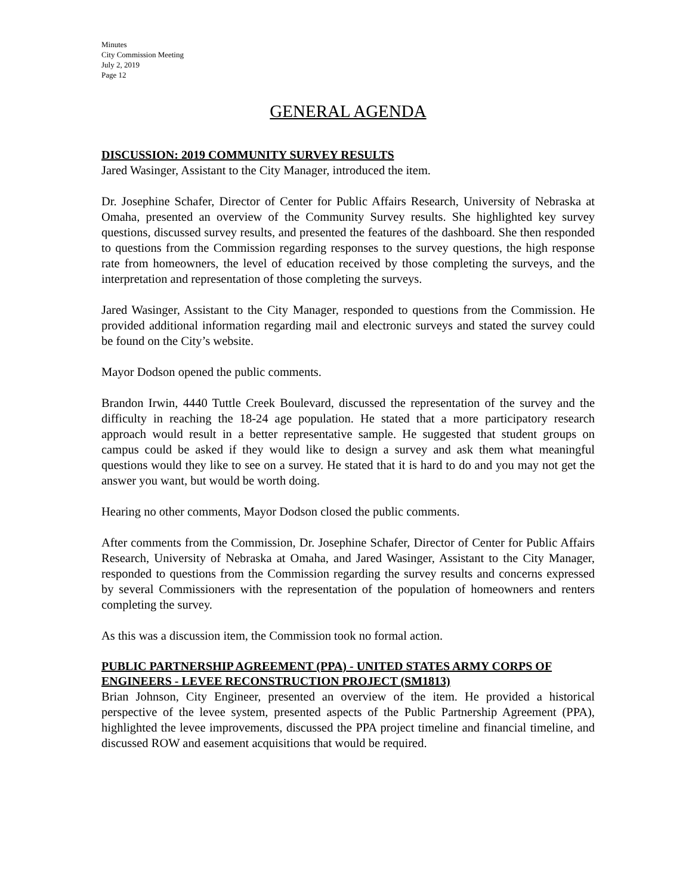Minutes
City Commission Meeting
July 2, 2019
Page 12
GENERAL AGENDA
DISCUSSION: 2019 COMMUNITY SURVEY RESULTS
Jared Wasinger, Assistant to the City Manager, introduced the item.
Dr. Josephine Schafer, Director of Center for Public Affairs Research, University of Nebraska at Omaha, presented an overview of the Community Survey results. She highlighted key survey questions, discussed survey results, and presented the features of the dashboard. She then responded to questions from the Commission regarding responses to the survey questions, the high response rate from homeowners, the level of education received by those completing the surveys, and the interpretation and representation of those completing the surveys.
Jared Wasinger, Assistant to the City Manager, responded to questions from the Commission. He provided additional information regarding mail and electronic surveys and stated the survey could be found on the City’s website.
Mayor Dodson opened the public comments.
Brandon Irwin, 4440 Tuttle Creek Boulevard, discussed the representation of the survey and the difficulty in reaching the 18-24 age population. He stated that a more participatory research approach would result in a better representative sample. He suggested that student groups on campus could be asked if they would like to design a survey and ask them what meaningful questions would they like to see on a survey. He stated that it is hard to do and you may not get the answer you want, but would be worth doing.
Hearing no other comments, Mayor Dodson closed the public comments.
After comments from the Commission, Dr. Josephine Schafer, Director of Center for Public Affairs Research, University of Nebraska at Omaha, and Jared Wasinger, Assistant to the City Manager, responded to questions from the Commission regarding the survey results and concerns expressed by several Commissioners with the representation of the population of homeowners and renters completing the survey.
As this was a discussion item, the Commission took no formal action.
PUBLIC PARTNERSHIP AGREEMENT (PPA) - UNITED STATES ARMY CORPS OF ENGINEERS - LEVEE RECONSTRUCTION PROJECT (SM1813)
Brian Johnson, City Engineer, presented an overview of the item. He provided a historical perspective of the levee system, presented aspects of the Public Partnership Agreement (PPA), highlighted the levee improvements, discussed the PPA project timeline and financial timeline, and discussed ROW and easement acquisitions that would be required.